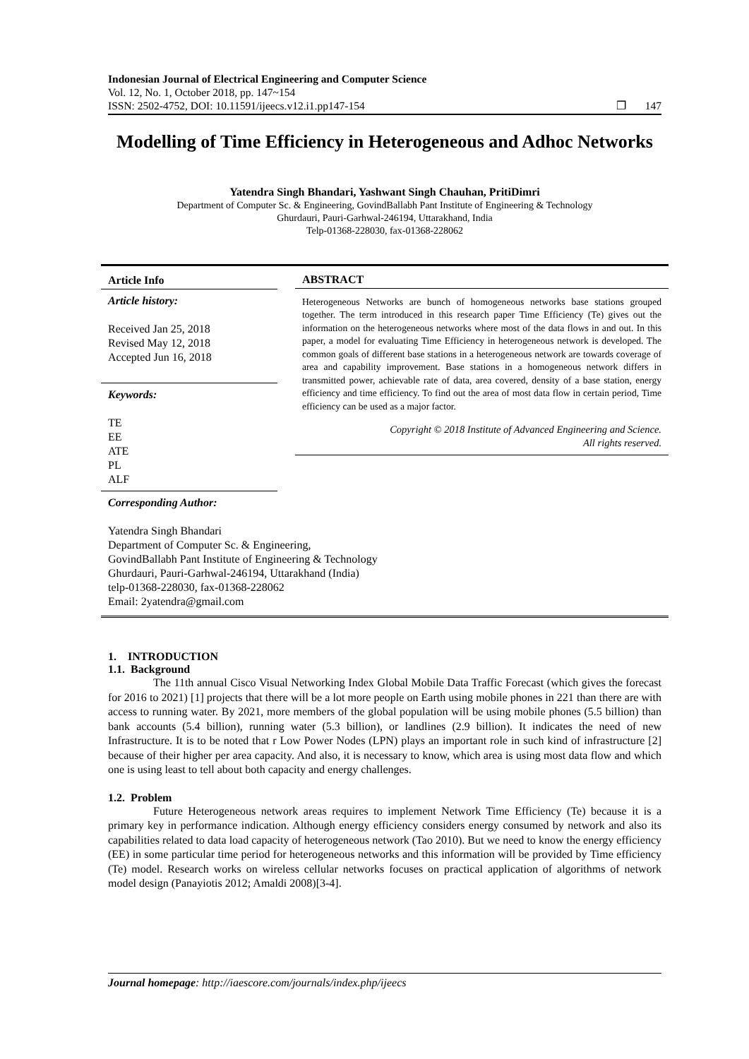Indonesian Journal of Electrical Engineering and Computer Science
Vol. 12, No. 1, October 2018, pp. 147~154
ISSN: 2502-4752, DOI: 10.11591/ijeecs.v12.i1.pp147-154 ❐ 147
Modelling of Time Efficiency in Heterogeneous and Adhoc Networks
Yatendra Singh Bhandari, Yashwant Singh Chauhan, PritiDimri
Department of Computer Sc. & Engineering, GovindBallabh Pant Institute of Engineering & Technology
Ghurdauri, Pauri-Garhwal-246194, Uttarakhand, India
Telp-01368-228030, fax-01368-228062
Article Info
Article history:
Received Jan 25, 2018
Revised May 12, 2018
Accepted Jun 16, 2018
Keywords:
TE
EE
ATE
PL
ALF
ABSTRACT
Heterogeneous Networks are bunch of homogeneous networks base stations grouped together. The term introduced in this research paper Time Efficiency (Te) gives out the information on the heterogeneous networks where most of the data flows in and out. In this paper, a model for evaluating Time Efficiency in heterogeneous network is developed. The common goals of different base stations in a heterogeneous network are towards coverage of area and capability improvement. Base stations in a homogeneous network differs in transmitted power, achievable rate of data, area covered, density of a base station, energy efficiency and time efficiency. To find out the area of most data flow in certain period, Time efficiency can be used as a major factor.
Copyright © 2018 Institute of Advanced Engineering and Science.
All rights reserved.
Corresponding Author:
Yatendra Singh Bhandari
Department of Computer Sc. & Engineering,
GovindBallabh Pant Institute of Engineering & Technology
Ghurdauri, Pauri-Garhwal-246194, Uttarakhand (India)
telp-01368-228030, fax-01368-228062
Email: 2yatendra@gmail.com
1. INTRODUCTION
1.1. Background
The 11th annual Cisco Visual Networking Index Global Mobile Data Traffic Forecast (which gives the forecast for 2016 to 2021) [1] projects that there will be a lot more people on Earth using mobile phones in 221 than there are with access to running water. By 2021, more members of the global population will be using mobile phones (5.5 billion) than bank accounts (5.4 billion), running water (5.3 billion), or landlines (2.9 billion). It indicates the need of new Infrastructure. It is to be noted that r Low Power Nodes (LPN) plays an important role in such kind of infrastructure [2] because of their higher per area capacity. And also, it is necessary to know, which area is using most data flow and which one is using least to tell about both capacity and energy challenges.
1.2. Problem
Future Heterogeneous network areas requires to implement Network Time Efficiency (Te) because it is a primary key in performance indication. Although energy efficiency considers energy consumed by network and also its capabilities related to data load capacity of heterogeneous network (Tao 2010). But we need to know the energy efficiency (EE) in some particular time period for heterogeneous networks and this information will be provided by Time efficiency (Te) model. Research works on wireless cellular networks focuses on practical application of algorithms of network model design (Panayiotis 2012; Amaldi 2008)[3-4].
Journal homepage: http://iaescore.com/journals/index.php/ijeecs